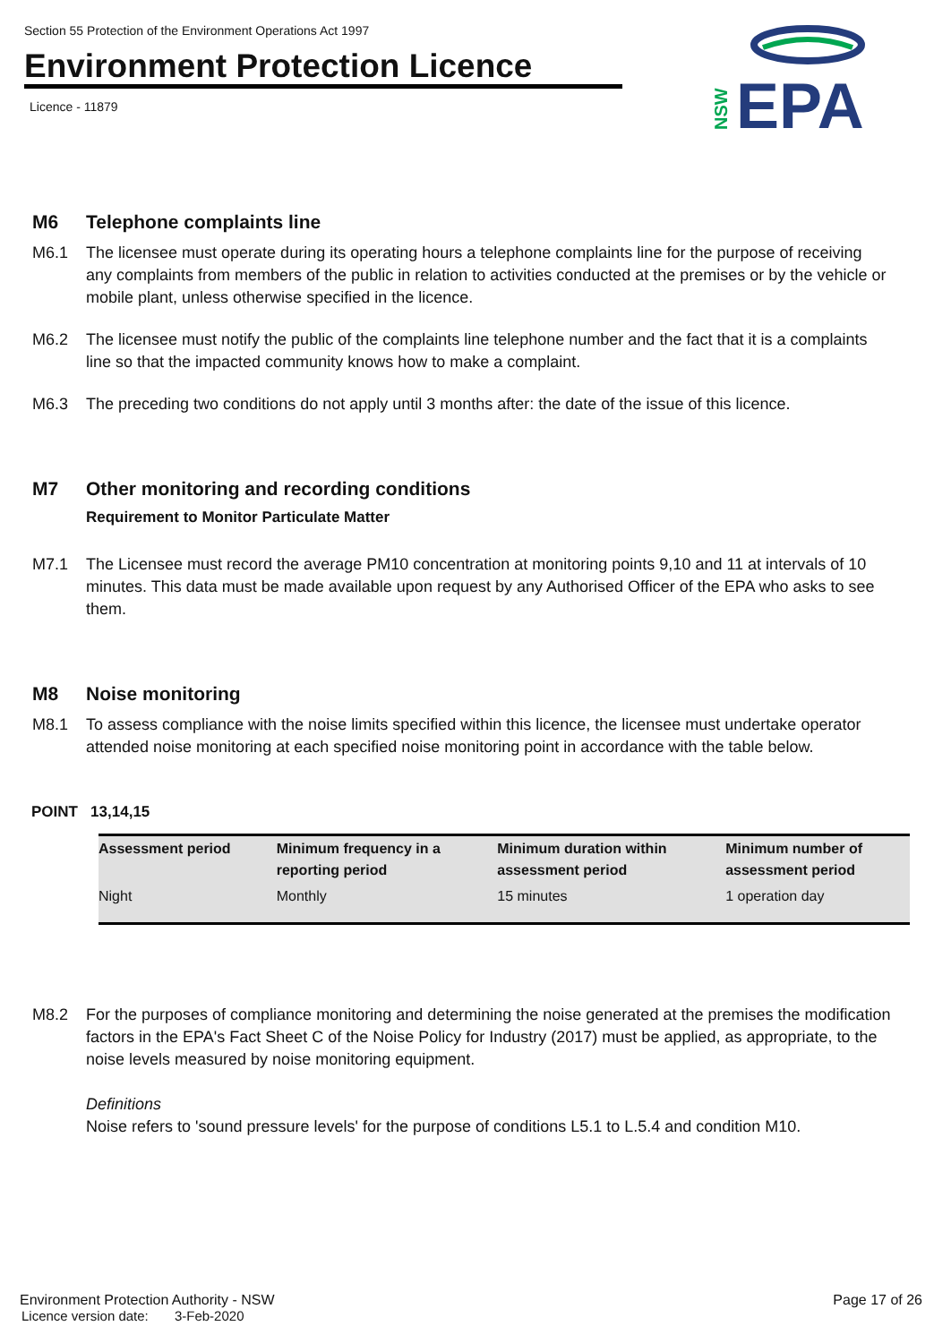Section 55 Protection of the Environment Operations Act 1997
Environment Protection Licence
Licence - 11879
EPA
NSW
M6 Telephone complaints line
M6.1 The licensee must operate during its operating hours a telephone complaints line for the purpose of receiving any complaints from members of the public in relation to activities conducted at the premises or by the vehicle or mobile plant, unless otherwise specified in the licence.
M6.2 The licensee must notify the public of the complaints line telephone number and the fact that it is a complaints line so that the impacted community knows how to make a complaint.
M6.3 The preceding two conditions do not apply until 3 months after: the date of the issue of this licence.
M7 Other monitoring and recording conditions
Requirement to Monitor Particulate Matter
M7.1 The Licensee must record the average PM10 concentration at monitoring points 9,10 and 11 at intervals of 10 minutes. This data must be made available upon request by any Authorised Officer of the EPA who asks to see them.
M8 Noise monitoring
M8.1 To assess compliance with the noise limits specified within this licence, the licensee must undertake operator attended noise monitoring at each specified noise monitoring point in accordance with the table below.
POINT 13,14,15
| Assessment period | Minimum frequency in a reporting period | Minimum duration within assessment period | Minimum number of assessment period |
| --- | --- | --- | --- |
| Night | Monthly | 15 minutes | 1 operation day |
M8.2 For the purposes of compliance monitoring and determining the noise generated at the premises the modification factors in the EPA's Fact Sheet C of the Noise Policy for Industry (2017) must be applied, as appropriate, to the noise levels measured by noise monitoring equipment.
Definitions
Noise refers to 'sound pressure levels' for the purpose of conditions L5.1 to L.5.4 and condition M10.
Environment Protection Authority - NSW Page 17 of 26
Licence version date: 3-Feb-2020